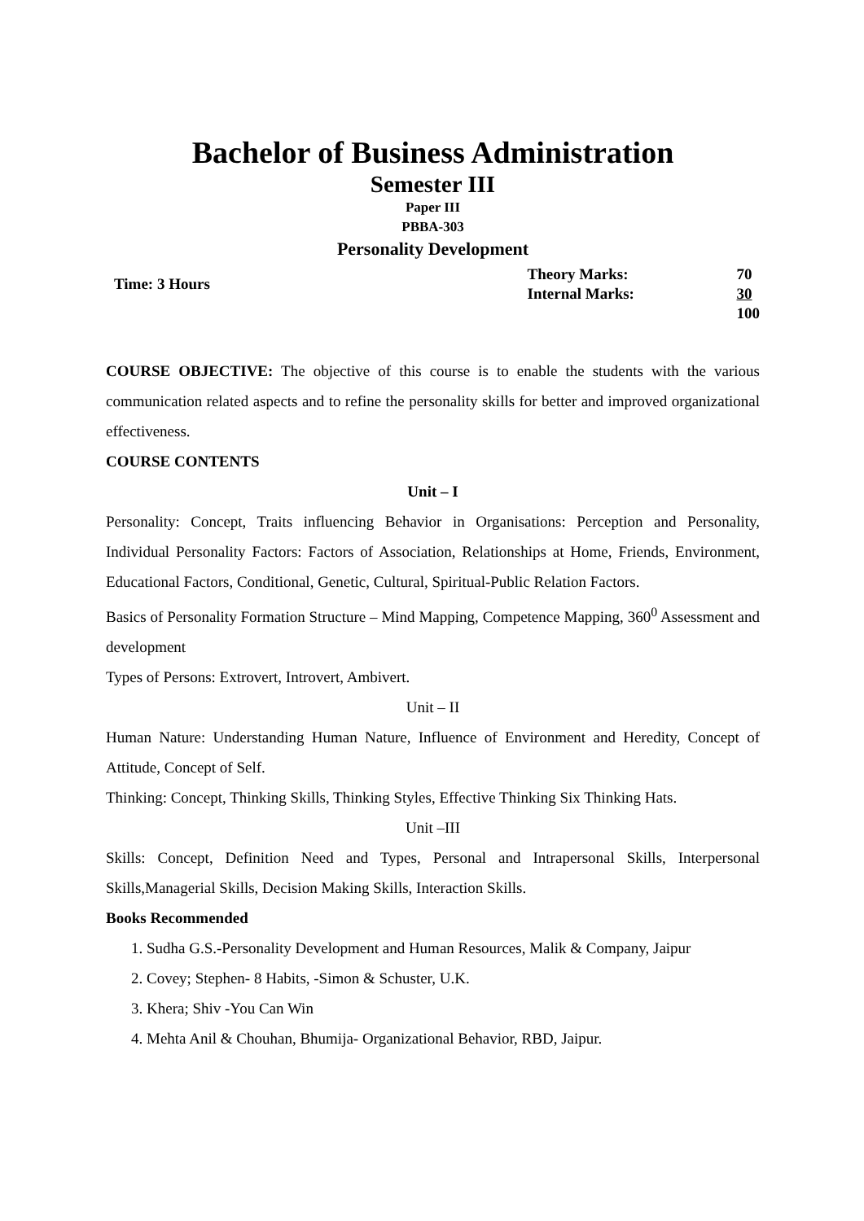Bachelor of Business Administration
Semester III
Paper III
PBBA-303
Personality Development
| Time: 3 Hours | Theory Marks: | 70 |
| | Internal Marks: | 30 |
| | | 100 |
COURSE OBJECTIVE: The objective of this course is to enable the students with the various communication related aspects and to refine the personality skills for better and improved organizational effectiveness.
COURSE CONTENTS
Unit – I
Personality: Concept, Traits influencing Behavior in Organisations: Perception and Personality, Individual Personality Factors: Factors of Association, Relationships at Home, Friends, Environment, Educational Factors, Conditional, Genetic, Cultural, Spiritual-Public Relation Factors.
Basics of Personality Formation Structure – Mind Mapping, Competence Mapping, 360<sup>0</sup> Assessment and development
Types of Persons: Extrovert, Introvert, Ambivert.
Unit – II
Human Nature: Understanding Human Nature, Influence of Environment and Heredity, Concept of Attitude, Concept of Self.
Thinking: Concept, Thinking Skills, Thinking Styles, Effective Thinking Six Thinking Hats.
Unit –III
Skills: Concept, Definition Need and Types, Personal and Intrapersonal Skills, Interpersonal Skills,Managerial Skills, Decision Making Skills, Interaction Skills.
Books Recommended
1. Sudha G.S.-Personality Development and Human Resources, Malik & Company, Jaipur
2. Covey; Stephen- 8 Habits, -Simon & Schuster, U.K.
3. Khera; Shiv -You Can Win
4. Mehta Anil & Chouhan, Bhumija- Organizational Behavior, RBD, Jaipur.